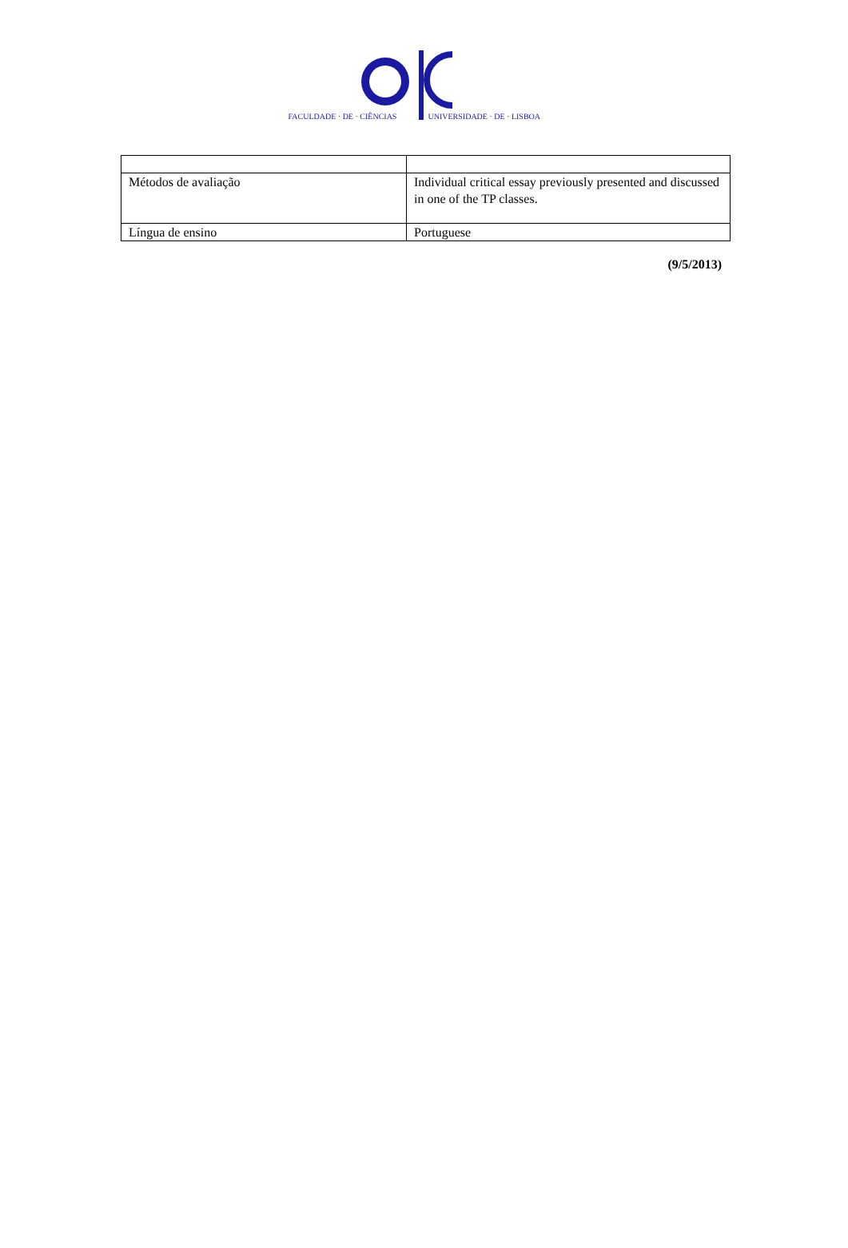FACULDADE · DE · CIÊNCIAS UNIVERSIDADE · DE · LISBOA
| Métodos de avaliação | Individual critical essay previously presented and discussed in one of the TP classes. |
| Língua de ensino | Portuguese |
(9/5/2013)